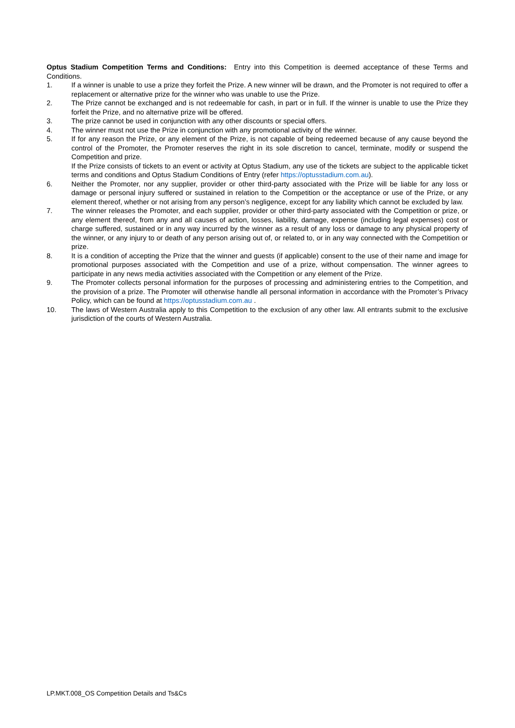Optus Stadium Competition Terms and Conditions: Entry into this Competition is deemed acceptance of these Terms and Conditions.
1. If a winner is unable to use a prize they forfeit the Prize. A new winner will be drawn, and the Promoter is not required to offer a replacement or alternative prize for the winner who was unable to use the Prize.
2. The Prize cannot be exchanged and is not redeemable for cash, in part or in full. If the winner is unable to use the Prize they forfeit the Prize, and no alternative prize will be offered.
3. The prize cannot be used in conjunction with any other discounts or special offers.
4. The winner must not use the Prize in conjunction with any promotional activity of the winner.
5. If for any reason the Prize, or any element of the Prize, is not capable of being redeemed because of any cause beyond the control of the Promoter, the Promoter reserves the right in its sole discretion to cancel, terminate, modify or suspend the Competition and prize.
If the Prize consists of tickets to an event or activity at Optus Stadium, any use of the tickets are subject to the applicable ticket terms and conditions and Optus Stadium Conditions of Entry (refer https://optusstadium.com.au).
6. Neither the Promoter, nor any supplier, provider or other third-party associated with the Prize will be liable for any loss or damage or personal injury suffered or sustained in relation to the Competition or the acceptance or use of the Prize, or any element thereof, whether or not arising from any person’s negligence, except for any liability which cannot be excluded by law.
7. The winner releases the Promoter, and each supplier, provider or other third-party associated with the Competition or prize, or any element thereof, from any and all causes of action, losses, liability, damage, expense (including legal expenses) cost or charge suffered, sustained or in any way incurred by the winner as a result of any loss or damage to any physical property of the winner, or any injury to or death of any person arising out of, or related to, or in any way connected with the Competition or prize.
8. It is a condition of accepting the Prize that the winner and guests (if applicable) consent to the use of their name and image for promotional purposes associated with the Competition and use of a prize, without compensation. The winner agrees to participate in any news media activities associated with the Competition or any element of the Prize.
9. The Promoter collects personal information for the purposes of processing and administering entries to the Competition, and the provision of a prize. The Promoter will otherwise handle all personal information in accordance with the Promoter’s Privacy Policy, which can be found at https://optusstadium.com.au .
10. The laws of Western Australia apply to this Competition to the exclusion of any other law. All entrants submit to the exclusive jurisdiction of the courts of Western Australia.
LP.MKT.008_OS Competition Details and Ts&Cs